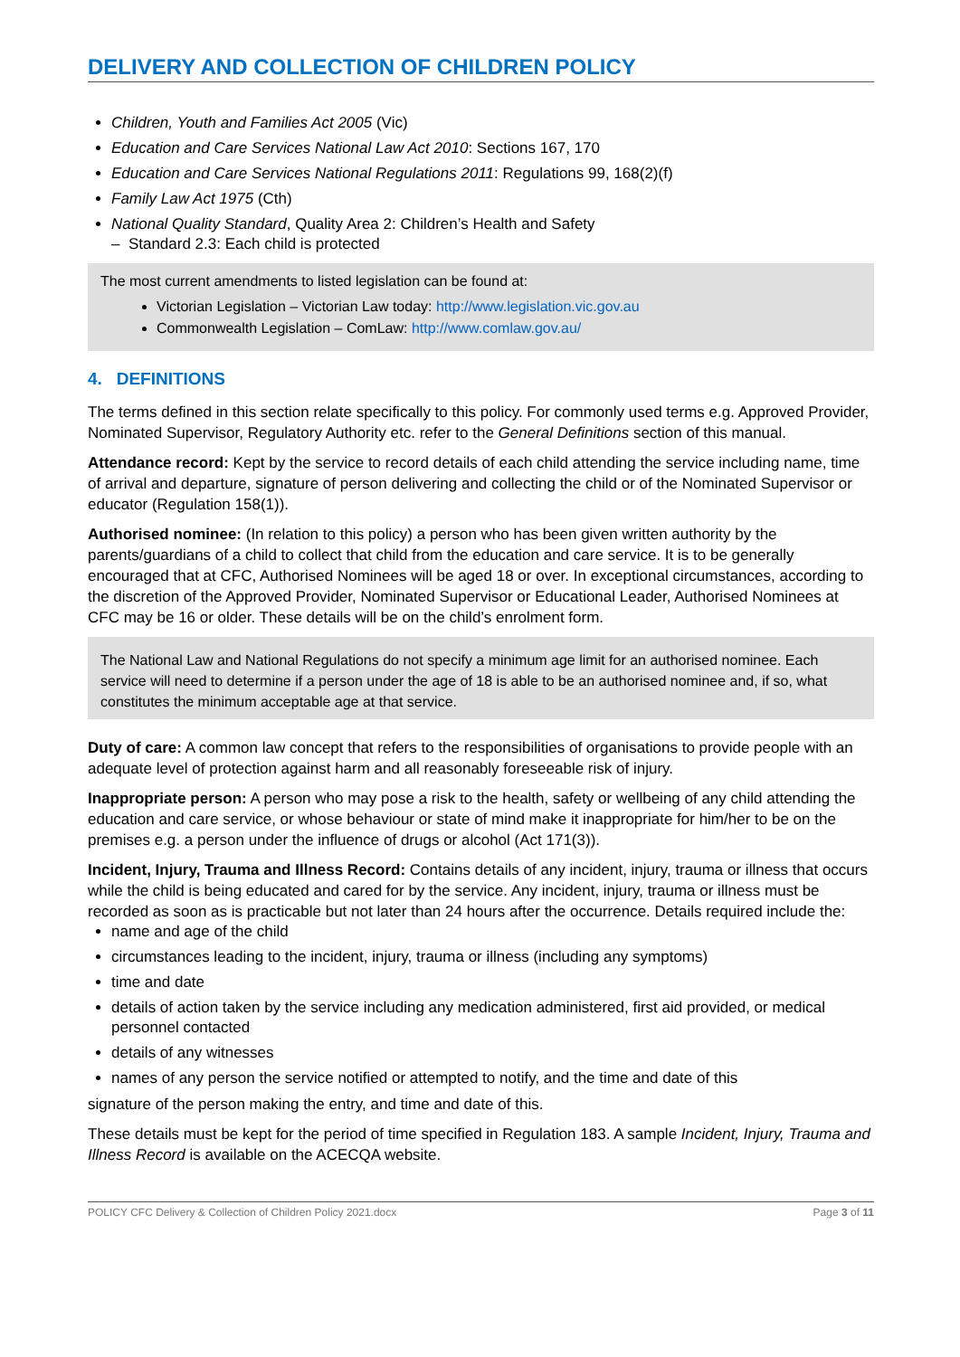DELIVERY AND COLLECTION OF CHILDREN POLICY
Children, Youth and Families Act 2005 (Vic)
Education and Care Services National Law Act 2010: Sections 167, 170
Education and Care Services National Regulations 2011: Regulations 99, 168(2)(f)
Family Law Act 1975 (Cth)
National Quality Standard, Quality Area 2: Children’s Health and Safety
– Standard 2.3: Each child is protected
The most current amendments to listed legislation can be found at:
Victorian Legislation – Victorian Law today: http://www.legislation.vic.gov.au
Commonwealth Legislation – ComLaw: http://www.comlaw.gov.au/
4. DEFINITIONS
The terms defined in this section relate specifically to this policy. For commonly used terms e.g. Approved Provider, Nominated Supervisor, Regulatory Authority etc. refer to the General Definitions section of this manual.
Attendance record: Kept by the service to record details of each child attending the service including name, time of arrival and departure, signature of person delivering and collecting the child or of the Nominated Supervisor or educator (Regulation 158(1)).
Authorised nominee: (In relation to this policy) a person who has been given written authority by the parents/guardians of a child to collect that child from the education and care service. It is to be generally encouraged that at CFC, Authorised Nominees will be aged 18 or over. In exceptional circumstances, according to the discretion of the Approved Provider, Nominated Supervisor or Educational Leader, Authorised Nominees at CFC may be 16 or older. These details will be on the child’s enrolment form.
The National Law and National Regulations do not specify a minimum age limit for an authorised nominee. Each service will need to determine if a person under the age of 18 is able to be an authorised nominee and, if so, what constitutes the minimum acceptable age at that service.
Duty of care: A common law concept that refers to the responsibilities of organisations to provide people with an adequate level of protection against harm and all reasonably foreseeable risk of injury.
Inappropriate person: A person who may pose a risk to the health, safety or wellbeing of any child attending the education and care service, or whose behaviour or state of mind make it inappropriate for him/her to be on the premises e.g. a person under the influence of drugs or alcohol (Act 171(3)).
Incident, Injury, Trauma and Illness Record: Contains details of any incident, injury, trauma or illness that occurs while the child is being educated and cared for by the service. Any incident, injury, trauma or illness must be recorded as soon as is practicable but not later than 24 hours after the occurrence. Details required include the:
name and age of the child
circumstances leading to the incident, injury, trauma or illness (including any symptoms)
time and date
details of action taken by the service including any medication administered, first aid provided, or medical personnel contacted
details of any witnesses
names of any person the service notified or attempted to notify, and the time and date of this
signature of the person making the entry, and time and date of this.
These details must be kept for the period of time specified in Regulation 183. A sample Incident, Injury, Trauma and Illness Record is available on the ACECQA website.
POLICY CFC Delivery & Collection of Children Policy 2021.docx Page 3 of 11